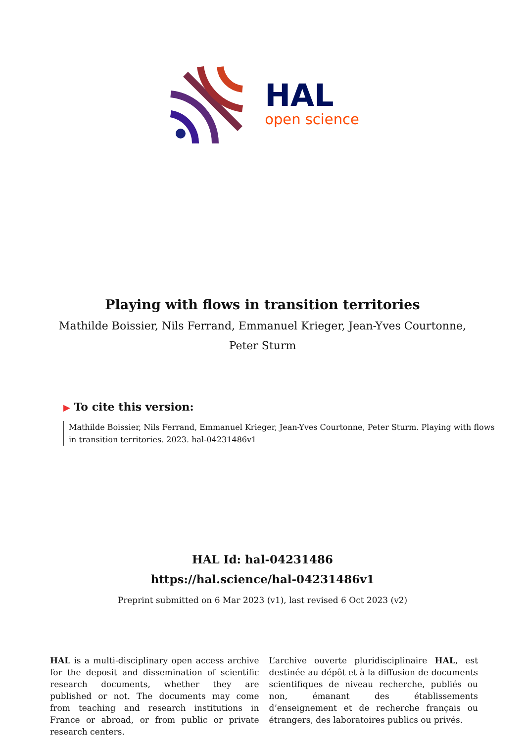HAL
open science
Playing with flows in transition territories
Mathilde Boissier, Nils Ferrand, Emmanuel Krieger, Jean-Yves Courtonne,
Peter Sturm
▶ To cite this version:
Mathilde Boissier, Nils Ferrand, Emmanuel Krieger, Jean-Yves Courtonne, Peter Sturm. Playing with flows in transition territories. 2023. hal-04231486v1
HAL Id: hal-04231486
https://hal.science/hal-04231486v1
Preprint submitted on 6 Mar 2023 (v1), last revised 6 Oct 2023 (v2)
HAL is a multi-disciplinary open access archive for the deposit and dissemination of scientific research documents, whether they are published or not. The documents may come from teaching and research institutions in France or abroad, or from public or private research centers.
L’archive ouverte pluridisciplinaire HAL, est destinée au dépôt et à la diffusion de documents scientifiques de niveau recherche, publiés ou non, émanant des établissements d’enseignement et de recherche français ou étrangers, des laboratoires publics ou privés.